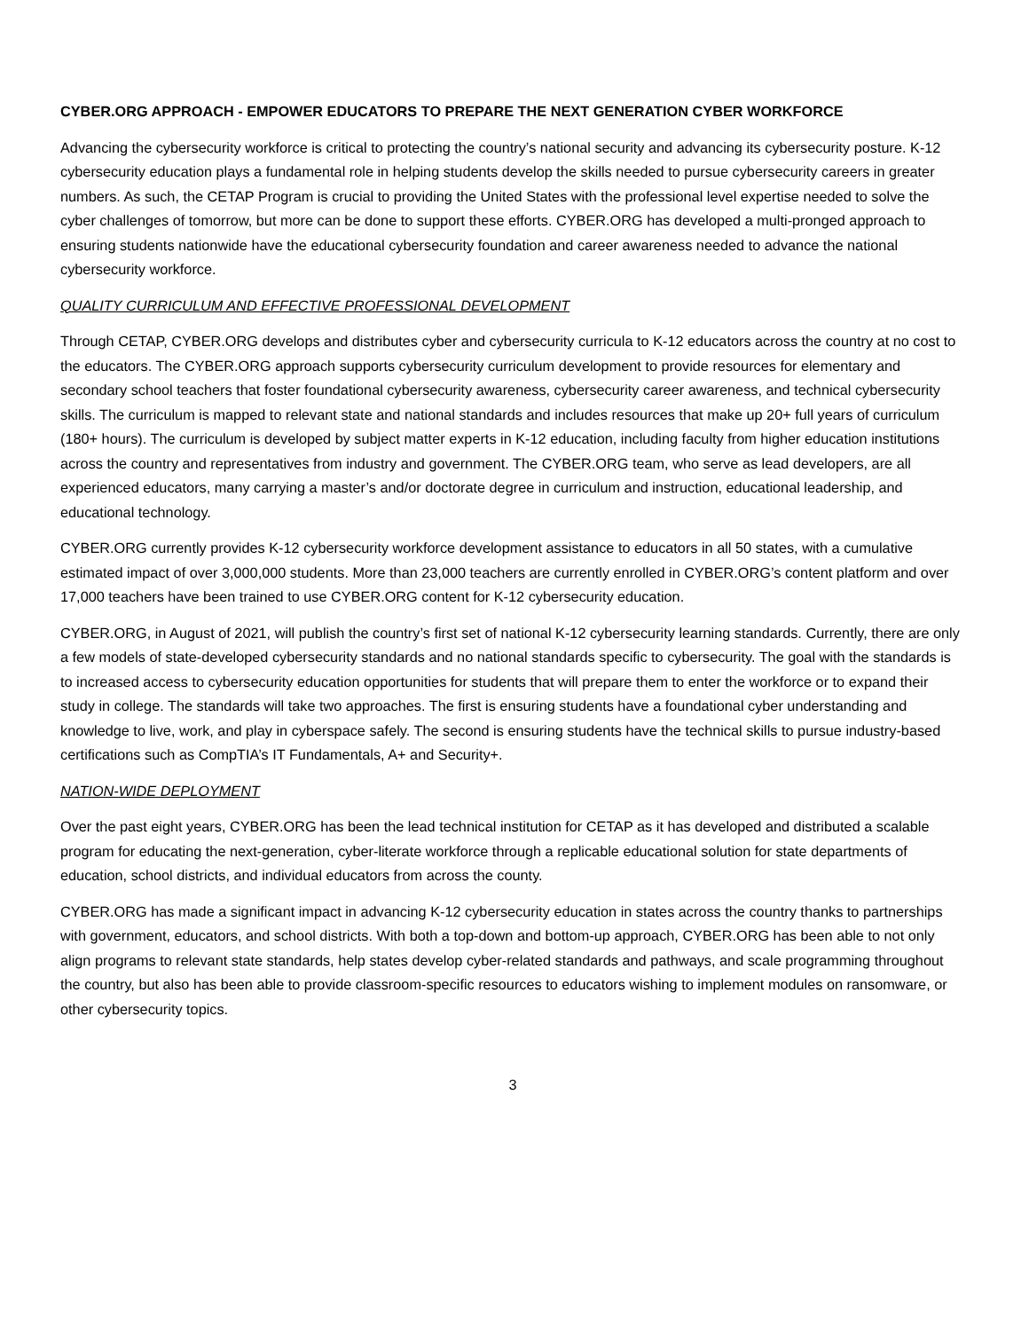CYBER.ORG APPROACH - EMPOWER EDUCATORS TO PREPARE THE NEXT GENERATION CYBER WORKFORCE
Advancing the cybersecurity workforce is critical to protecting the country’s national security and advancing its cybersecurity posture. K-12 cybersecurity education plays a fundamental role in helping students develop the skills needed to pursue cybersecurity careers in greater numbers. As such, the CETAP Program is crucial to providing the United States with the professional level expertise needed to solve the cyber challenges of tomorrow, but more can be done to support these efforts. CYBER.ORG has developed a multi-pronged approach to ensuring students nationwide have the educational cybersecurity foundation and career awareness needed to advance the national cybersecurity workforce.
QUALITY CURRICULUM AND EFFECTIVE PROFESSIONAL DEVELOPMENT
Through CETAP, CYBER.ORG develops and distributes cyber and cybersecurity curricula to K-12 educators across the country at no cost to the educators. The CYBER.ORG approach supports cybersecurity curriculum development to provide resources for elementary and secondary school teachers that foster foundational cybersecurity awareness, cybersecurity career awareness, and technical cybersecurity skills. The curriculum is mapped to relevant state and national standards and includes resources that make up 20+ full years of curriculum (180+ hours). The curriculum is developed by subject matter experts in K-12 education, including faculty from higher education institutions across the country and representatives from industry and government. The CYBER.ORG team, who serve as lead developers, are all experienced educators, many carrying a master’s and/or doctorate degree in curriculum and instruction, educational leadership, and educational technology.
CYBER.ORG currently provides K-12 cybersecurity workforce development assistance to educators in all 50 states, with a cumulative estimated impact of over 3,000,000 students. More than 23,000 teachers are currently enrolled in CYBER.ORG’s content platform and over 17,000 teachers have been trained to use CYBER.ORG content for K-12 cybersecurity education.
CYBER.ORG, in August of 2021, will publish the country’s first set of national K-12 cybersecurity learning standards. Currently, there are only a few models of state-developed cybersecurity standards and no national standards specific to cybersecurity. The goal with the standards is to increased access to cybersecurity education opportunities for students that will prepare them to enter the workforce or to expand their study in college. The standards will take two approaches. The first is ensuring students have a foundational cyber understanding and knowledge to live, work, and play in cyberspace safely. The second is ensuring students have the technical skills to pursue industry-based certifications such as CompTIA’s IT Fundamentals, A+ and Security+.
NATION-WIDE DEPLOYMENT
Over the past eight years, CYBER.ORG has been the lead technical institution for CETAP as it has developed and distributed a scalable program for educating the next-generation, cyber-literate workforce through a replicable educational solution for state departments of education, school districts, and individual educators from across the county.
CYBER.ORG has made a significant impact in advancing K-12 cybersecurity education in states across the country thanks to partnerships with government, educators, and school districts. With both a top-down and bottom-up approach, CYBER.ORG has been able to not only align programs to relevant state standards, help states develop cyber-related standards and pathways, and scale programming throughout the country, but also has been able to provide classroom-specific resources to educators wishing to implement modules on ransomware, or other cybersecurity topics.
3